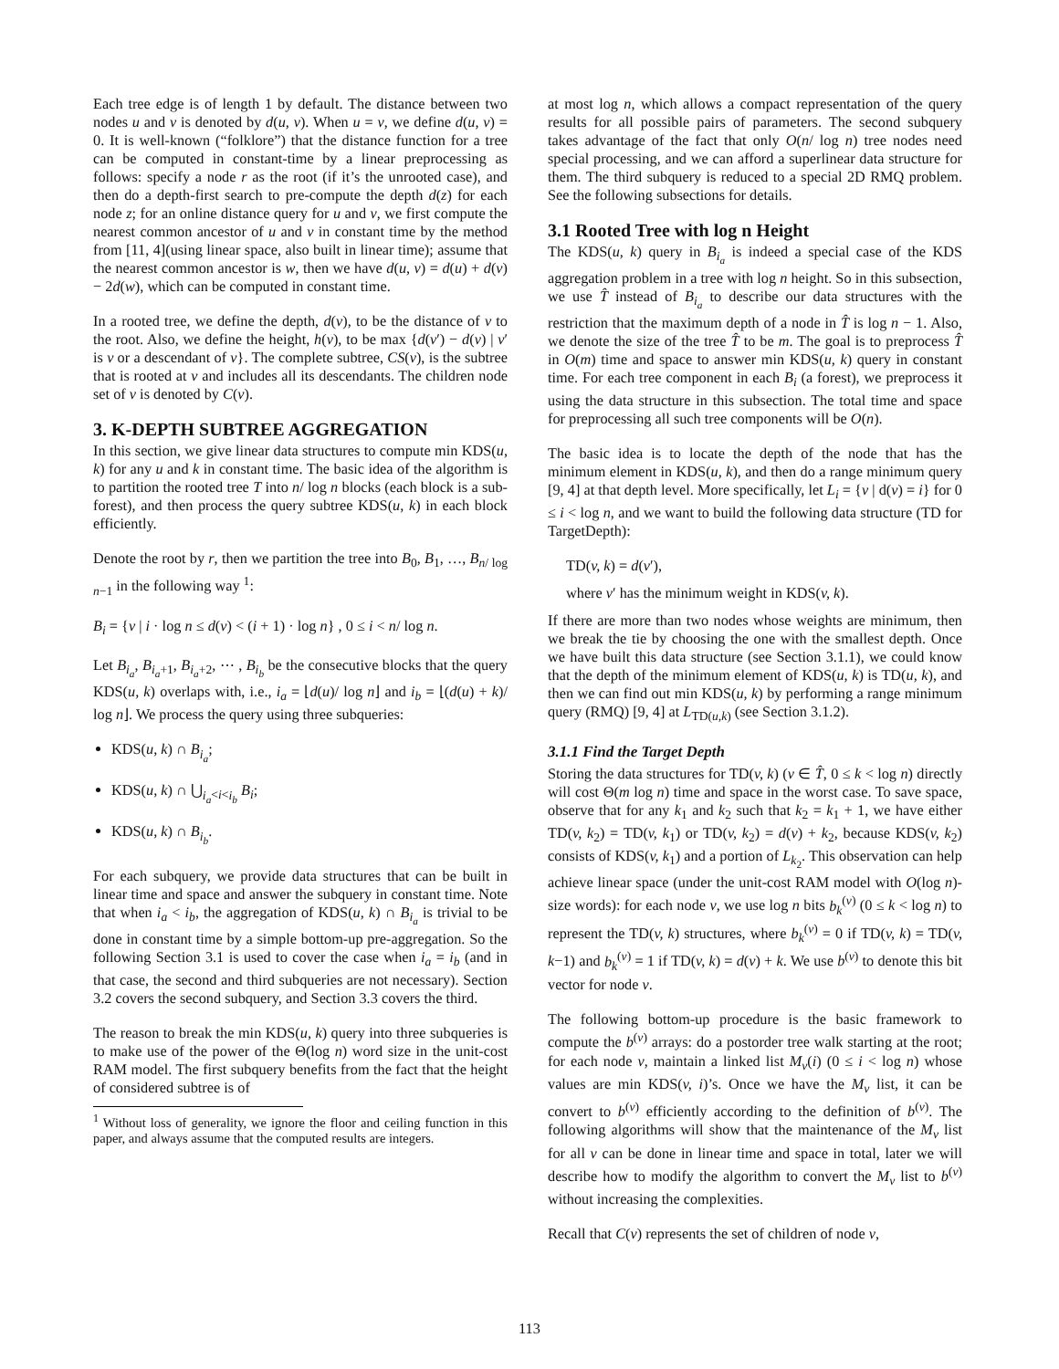Each tree edge is of length 1 by default. The distance between two nodes u and v is denoted by d(u, v). When u = v, we define d(u, v) = 0. It is well-known (“folklore”) that the distance function for a tree can be computed in constant-time by a linear preprocessing as follows: specify a node r as the root (if it’s the unrooted case), and then do a depth-first search to pre-compute the depth d(z) for each node z; for an online distance query for u and v, we first compute the nearest common ancestor of u and v in constant time by the method from [11, 4](using linear space, also built in linear time); assume that the nearest common ancestor is w, then we have d(u, v) = d(u) + d(v) − 2d(w), which can be computed in constant time.
In a rooted tree, we define the depth, d(v), to be the distance of v to the root. Also, we define the height, h(v), to be max {d(v′) − d(v) | v′ is v or a descendant of v}. The complete subtree, CS(v), is the subtree that is rooted at v and includes all its descendants. The children node set of v is denoted by C(v).
3. K-DEPTH SUBTREE AGGREGATION
In this section, we give linear data structures to compute min KDS(u, k) for any u and k in constant time. The basic idea of the algorithm is to partition the rooted tree T into n/ log n blocks (each block is a sub-forest), and then process the query subtree KDS(u, k) in each block efficiently.
Denote the root by r, then we partition the tree into B<sub>0</sub>, B<sub>1</sub>, …, B<sub>n/ log n−1</sub> in the following way <sup>1</sup>:
B<sub>i</sub> = {v | i · log n ≤ d(v) < (i + 1) · log n} , 0 ≤ i < n/ log n.
Let B<sub>i<sub>a</sub></sub>, B<sub>i<sub>a</sub>+1</sub>, B<sub>i<sub>a</sub>+2</sub>, ⋯ , B<sub>i<sub>b</sub></sub> be the consecutive blocks that the query KDS(u, k) overlaps with, i.e., i<sub>a</sub> = ⌊d(u)/ log n⌋ and i<sub>b</sub> = ⌊(d(u) + k)/ log n⌋. We process the query using three subqueries:
KDS(u, k) ∩ B<sub>i<sub>a</sub></sub>;
KDS(u, k) ∩ ⋃<sub>i<sub>a</sub><i<i<sub>b</sub></sub> B<sub>i</sub>;
KDS(u, k) ∩ B<sub>i<sub>b</sub></sub>.
For each subquery, we provide data structures that can be built in linear time and space and answer the subquery in constant time. Note that when i<sub>a</sub> < i<sub>b</sub>, the aggregation of KDS(u, k) ∩ B<sub>i<sub>a</sub></sub> is trivial to be done in constant time by a simple bottom-up pre-aggregation. So the following Section 3.1 is used to cover the case when i<sub>a</sub> = i<sub>b</sub> (and in that case, the second and third subqueries are not necessary). Section 3.2 covers the second subquery, and Section 3.3 covers the third.
The reason to break the min KDS(u, k) query into three subqueries is to make use of the power of the Θ(log n) word size in the unit-cost RAM model. The first subquery benefits from the fact that the height of considered subtree is of
<sup>1</sup> Without loss of generality, we ignore the floor and ceiling function in this paper, and always assume that the computed results are integers.
at most log n, which allows a compact representation of the query results for all possible pairs of parameters. The second subquery takes advantage of the fact that only O(n/ log n) tree nodes need special processing, and we can afford a superlinear data structure for them. The third subquery is reduced to a special 2D RMQ problem. See the following subsections for details.
3.1 Rooted Tree with log n Height
The KDS(u, k) query in B<sub>i<sub>a</sub></sub> is indeed a special case of the KDS aggregation problem in a tree with log n height. So in this subsection, we use T̂ instead of B<sub>i<sub>a</sub></sub> to describe our data structures with the restriction that the maximum depth of a node in T̂ is log n − 1. Also, we denote the size of the tree T̂ to be m. The goal is to preprocess T̂ in O(m) time and space to answer min KDS(u, k) query in constant time. For each tree component in each B<sub>i</sub> (a forest), we preprocess it using the data structure in this subsection. The total time and space for preprocessing all such tree components will be O(n).
The basic idea is to locate the depth of the node that has the minimum element in KDS(u, k), and then do a range minimum query [9, 4] at that depth level. More specifically, let L<sub>i</sub> = {v | d(v) = i} for 0 ≤ i < log n, and we want to build the following data structure (TD for TargetDepth):
TD(v, k) = d(v′),
where v′ has the minimum weight in KDS(v, k).
If there are more than two nodes whose weights are minimum, then we break the tie by choosing the one with the smallest depth. Once we have built this data structure (see Section 3.1.1), we could know that the depth of the minimum element of KDS(u, k) is TD(u, k), and then we can find out min KDS(u, k) by performing a range minimum query (RMQ) [9, 4] at L<sub>TD(u,k)</sub> (see Section 3.1.2).
3.1.1 Find the Target Depth
Storing the data structures for TD(v, k) (v ∈ T̂, 0 ≤ k < log n) directly will cost Θ(m log n) time and space in the worst case. To save space, observe that for any k<sub>1</sub> and k<sub>2</sub> such that k<sub>2</sub> = k<sub>1</sub> + 1, we have either TD(v, k<sub>2</sub>) = TD(v, k<sub>1</sub>) or TD(v, k<sub>2</sub>) = d(v) + k<sub>2</sub>, because KDS(v, k<sub>2</sub>) consists of KDS(v, k<sub>1</sub>) and a portion of L<sub>k<sub>2</sub></sub>. This observation can help achieve linear space (under the unit-cost RAM model with O(log n)-size words): for each node v, we use log n bits b<sub>k</sub><sup>(v)</sup> (0 ≤ k < log n) to represent the TD(v, k) structures, where b<sub>k</sub><sup>(v)</sup> = 0 if TD(v, k) = TD(v, k−1) and b<sub>k</sub><sup>(v)</sup> = 1 if TD(v, k) = d(v) + k. We use b<sup>(v)</sup> to denote this bit vector for node v.
The following bottom-up procedure is the basic framework to compute the b<sup>(v)</sup> arrays: do a postorder tree walk starting at the root; for each node v, maintain a linked list M<sub>v</sub>(i) (0 ≤ i < log n) whose values are min KDS(v, i)’s. Once we have the M<sub>v</sub> list, it can be convert to b<sup>(v)</sup> efficiently according to the definition of b<sup>(v)</sup>. The following algorithms will show that the maintenance of the M<sub>v</sub> list for all v can be done in linear time and space in total, later we will describe how to modify the algorithm to convert the M<sub>v</sub> list to b<sup>(v)</sup> without increasing the complexities.
Recall that C(v) represents the set of children of node v,
113